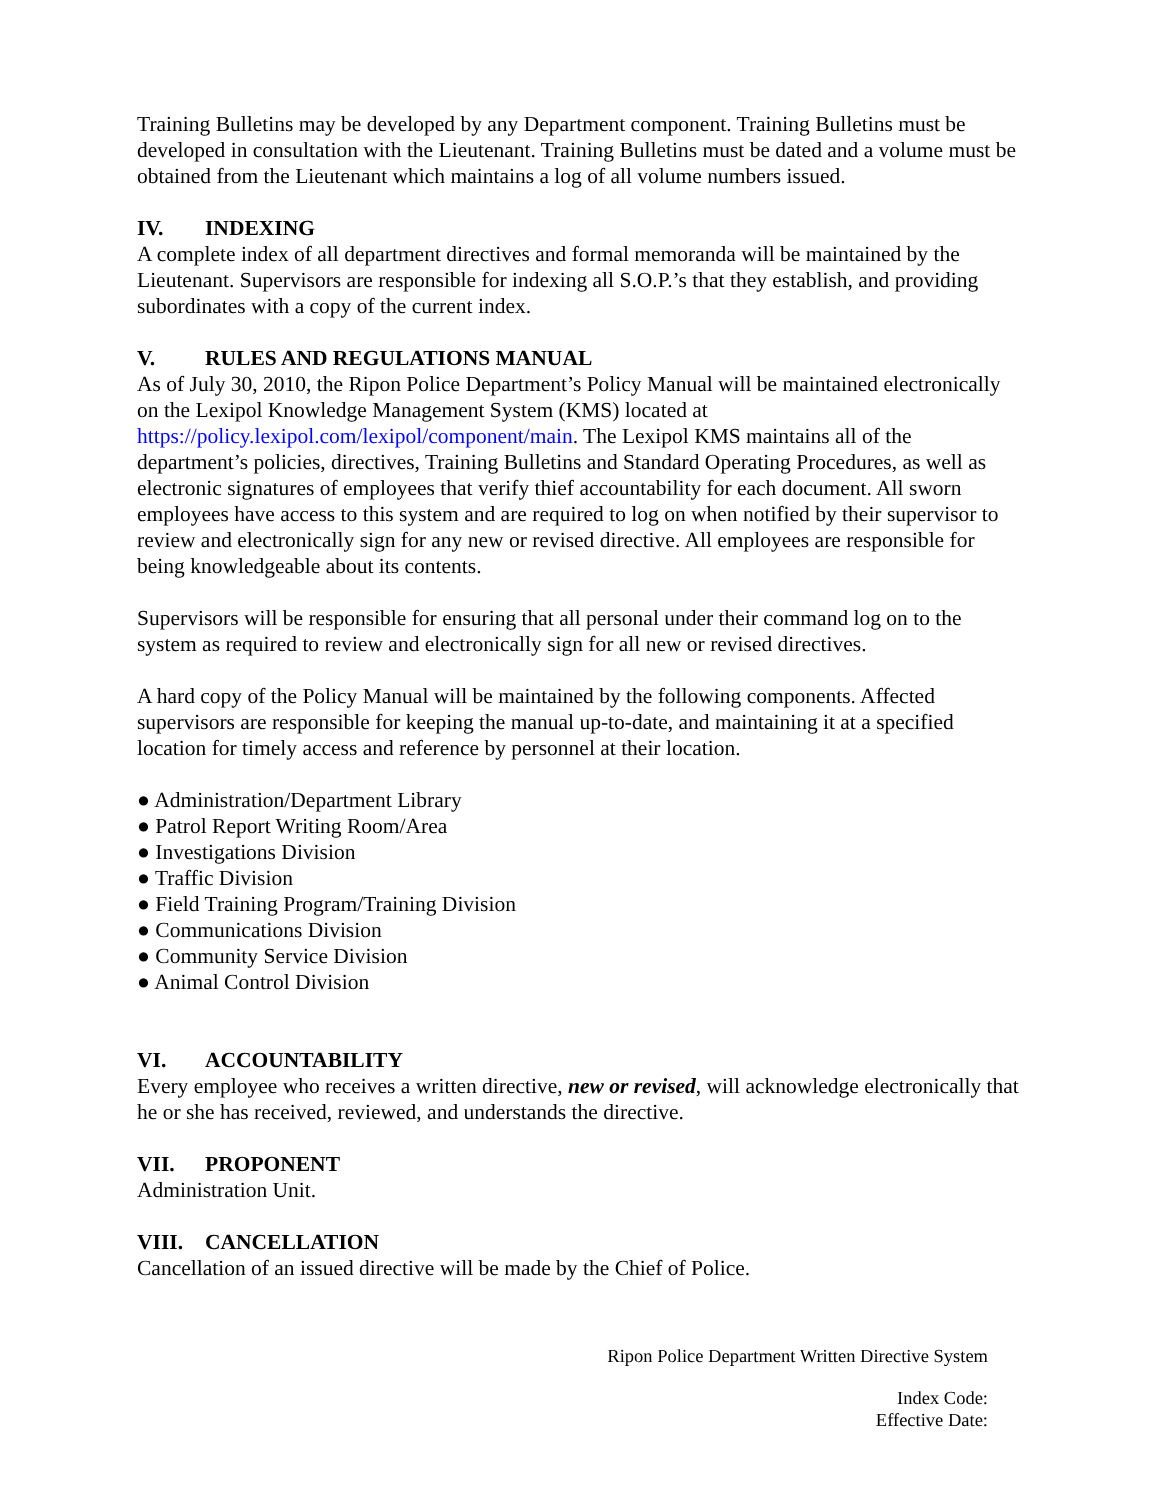Training Bulletins may be developed by any Department component. Training Bulletins must be developed in consultation with the Lieutenant. Training Bulletins must be dated and a volume must be obtained from the Lieutenant which maintains a log of all volume numbers issued.
IV. INDEXING
A complete index of all department directives and formal memoranda will be maintained by the Lieutenant. Supervisors are responsible for indexing all S.O.P.’s that they establish, and providing subordinates with a copy of the current index.
V. RULES AND REGULATIONS MANUAL
As of July 30, 2010, the Ripon Police Department’s Policy Manual will be maintained electronically on the Lexipol Knowledge Management System (KMS) located at https://policy.lexipol.com/lexipol/component/main. The Lexipol KMS maintains all of the department’s policies, directives, Training Bulletins and Standard Operating Procedures, as well as electronic signatures of employees that verify thief accountability for each document. All sworn employees have access to this system and are required to log on when notified by their supervisor to review and electronically sign for any new or revised directive. All employees are responsible for being knowledgeable about its contents.
Supervisors will be responsible for ensuring that all personal under their command log on to the system as required to review and electronically sign for all new or revised directives.
A hard copy of the Policy Manual will be maintained by the following components. Affected supervisors are responsible for keeping the manual up-to-date, and maintaining it at a specified location for timely access and reference by personnel at their location.
● Administration/Department Library
● Patrol Report Writing Room/Area
● Investigations Division
● Traffic Division
● Field Training Program/Training Division
● Communications Division
● Community Service Division
● Animal Control Division
VI. ACCOUNTABILITY
Every employee who receives a written directive, new or revised, will acknowledge electronically that he or she has received, reviewed, and understands the directive.
VII. PROPONENT
Administration Unit.
VIII. CANCELLATION
Cancellation of an issued directive will be made by the Chief of Police.
Ripon Police Department Written Directive System
Index Code:
Effective Date: